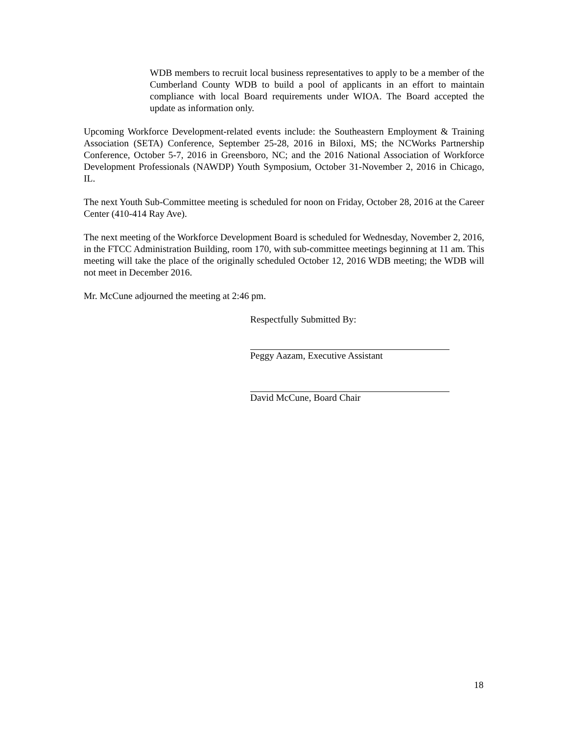WDB members to recruit local business representatives to apply to be a member of the Cumberland County WDB to build a pool of applicants in an effort to maintain compliance with local Board requirements under WIOA. The Board accepted the update as information only.
Upcoming Workforce Development-related events include: the Southeastern Employment & Training Association (SETA) Conference, September 25-28, 2016 in Biloxi, MS; the NCWorks Partnership Conference, October 5-7, 2016 in Greensboro, NC; and the 2016 National Association of Workforce Development Professionals (NAWDP) Youth Symposium, October 31-November 2, 2016 in Chicago, IL.
The next Youth Sub-Committee meeting is scheduled for noon on Friday, October 28, 2016 at the Career Center (410-414 Ray Ave).
The next meeting of the Workforce Development Board is scheduled for Wednesday, November 2, 2016, in the FTCC Administration Building, room 170, with sub-committee meetings beginning at 11 am. This meeting will take the place of the originally scheduled October 12, 2016 WDB meeting; the WDB will not meet in December 2016.
Mr. McCune adjourned the meeting at 2:46 pm.
Respectfully Submitted By:
Peggy Aazam, Executive Assistant
David McCune, Board Chair
18